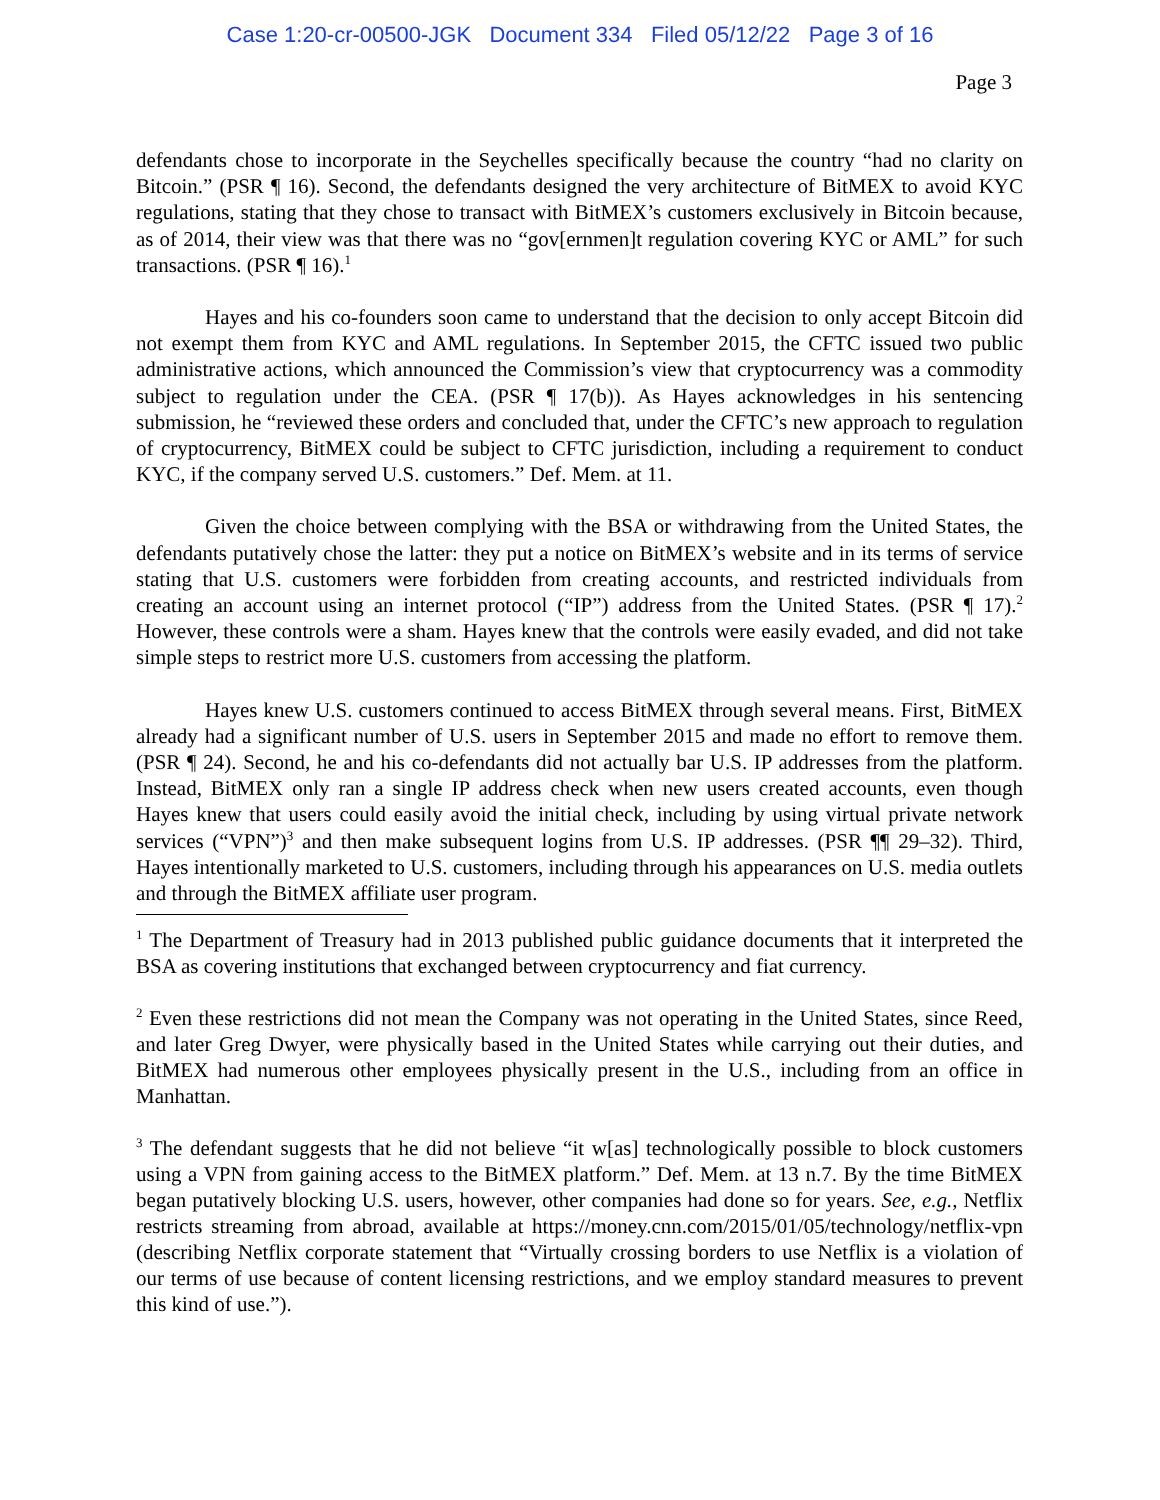Case 1:20-cr-00500-JGK Document 334 Filed 05/12/22 Page 3 of 16
Page 3
defendants chose to incorporate in the Seychelles specifically because the country “had no clarity on Bitcoin.” (PSR ¶ 16). Second, the defendants designed the very architecture of BitMEX to avoid KYC regulations, stating that they chose to transact with BitMEX’s customers exclusively in Bitcoin because, as of 2014, their view was that there was no “gov[ernmen]t regulation covering KYC or AML” for such transactions. (PSR ¶ 16).<sup>1</sup>
Hayes and his co-founders soon came to understand that the decision to only accept Bitcoin did not exempt them from KYC and AML regulations. In September 2015, the CFTC issued two public administrative actions, which announced the Commission’s view that cryptocurrency was a commodity subject to regulation under the CEA. (PSR ¶ 17(b)). As Hayes acknowledges in his sentencing submission, he “reviewed these orders and concluded that, under the CFTC’s new approach to regulation of cryptocurrency, BitMEX could be subject to CFTC jurisdiction, including a requirement to conduct KYC, if the company served U.S. customers.” Def. Mem. at 11.
Given the choice between complying with the BSA or withdrawing from the United States, the defendants putatively chose the latter: they put a notice on BitMEX’s website and in its terms of service stating that U.S. customers were forbidden from creating accounts, and restricted individuals from creating an account using an internet protocol (“IP”) address from the United States. (PSR ¶ 17).<sup>2</sup> However, these controls were a sham. Hayes knew that the controls were easily evaded, and did not take simple steps to restrict more U.S. customers from accessing the platform.
Hayes knew U.S. customers continued to access BitMEX through several means. First, BitMEX already had a significant number of U.S. users in September 2015 and made no effort to remove them. (PSR ¶ 24). Second, he and his co-defendants did not actually bar U.S. IP addresses from the platform. Instead, BitMEX only ran a single IP address check when new users created accounts, even though Hayes knew that users could easily avoid the initial check, including by using virtual private network services (“VPN”)<sup>3</sup> and then make subsequent logins from U.S. IP addresses. (PSR ¶¶ 29–32). Third, Hayes intentionally marketed to U.S. customers, including through his appearances on U.S. media outlets and through the BitMEX affiliate user program.
<sup>1</sup> The Department of Treasury had in 2013 published public guidance documents that it interpreted the BSA as covering institutions that exchanged between cryptocurrency and fiat currency.
<sup>2</sup> Even these restrictions did not mean the Company was not operating in the United States, since Reed, and later Greg Dwyer, were physically based in the United States while carrying out their duties, and BitMEX had numerous other employees physically present in the U.S., including from an office in Manhattan.
<sup>3</sup> The defendant suggests that he did not believe “it w[as] technologically possible to block customers using a VPN from gaining access to the BitMEX platform.” Def. Mem. at 13 n.7. By the time BitMEX began putatively blocking U.S. users, however, other companies had done so for years. See, e.g., Netflix restricts streaming from abroad, available at https://money.cnn.com/2015/01/05/technology/netflix-vpn (describing Netflix corporate statement that “Virtually crossing borders to use Netflix is a violation of our terms of use because of content licensing restrictions, and we employ standard measures to prevent this kind of use.”).